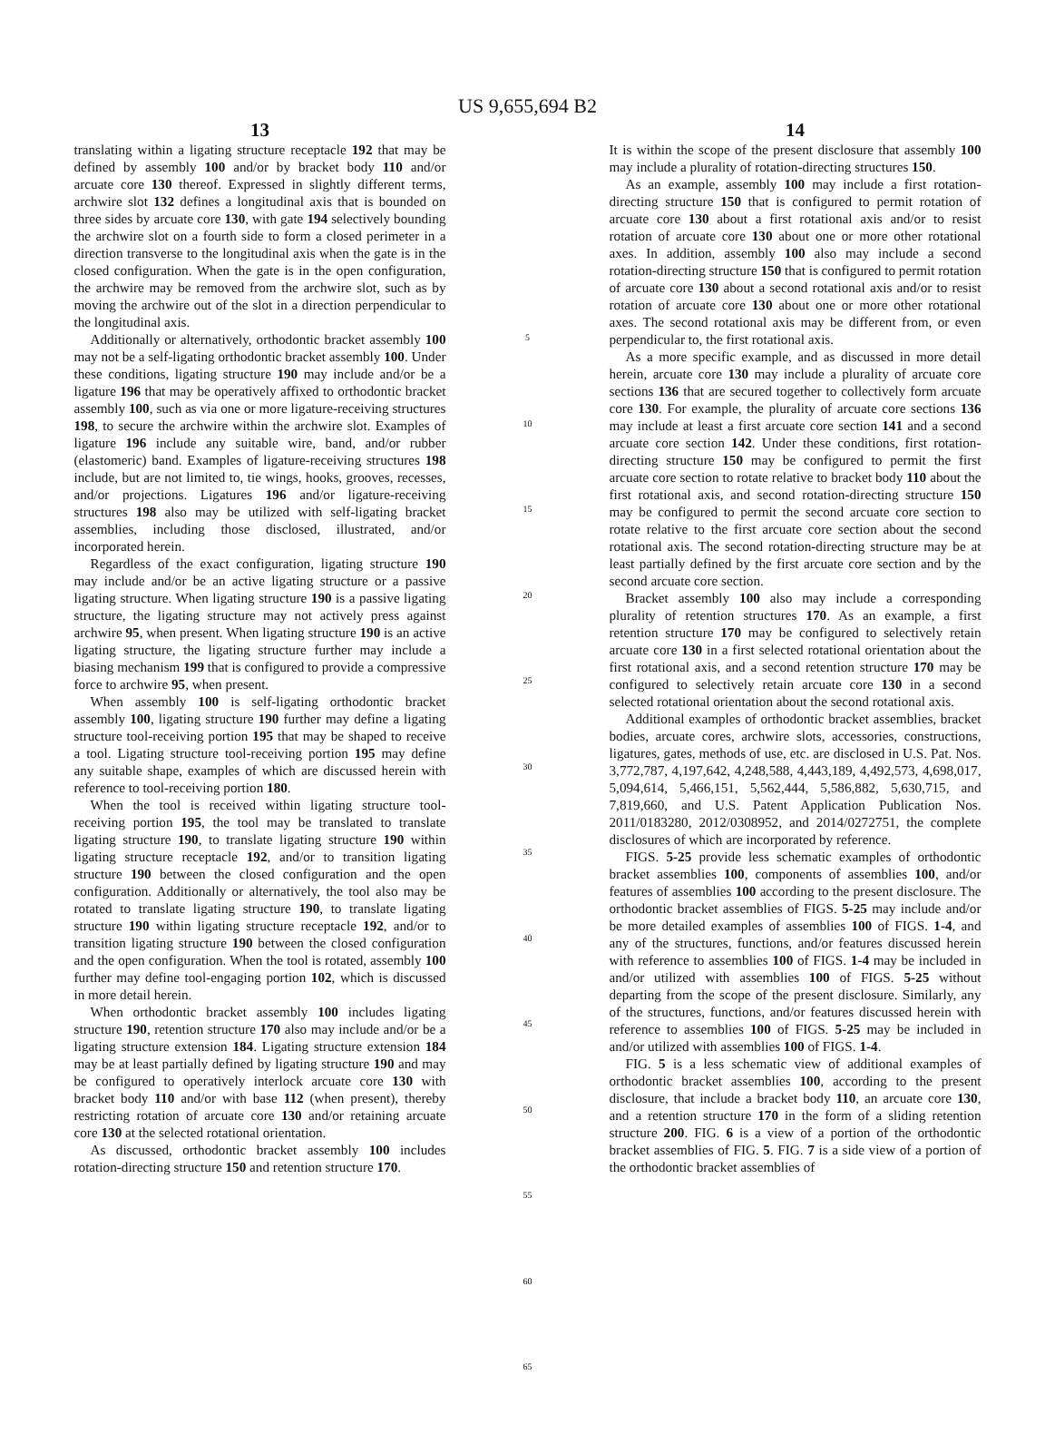US 9,655,694 B2
13
translating within a ligating structure receptacle 192 that may be defined by assembly 100 and/or by bracket body 110 and/or arcuate core 130 thereof. Expressed in slightly different terms, archwire slot 132 defines a longitudinal axis that is bounded on three sides by arcuate core 130, with gate 194 selectively bounding the archwire slot on a fourth side to form a closed perimeter in a direction transverse to the longitudinal axis when the gate is in the closed configuration. When the gate is in the open configuration, the archwire may be removed from the archwire slot, such as by moving the archwire out of the slot in a direction perpendicular to the longitudinal axis.
Additionally or alternatively, orthodontic bracket assembly 100 may not be a self-ligating orthodontic bracket assembly 100. Under these conditions, ligating structure 190 may include and/or be a ligature 196 that may be operatively affixed to orthodontic bracket assembly 100, such as via one or more ligature-receiving structures 198, to secure the archwire within the archwire slot. Examples of ligature 196 include any suitable wire, band, and/or rubber (elastomeric) band. Examples of ligature-receiving structures 198 include, but are not limited to, tie wings, hooks, grooves, recesses, and/or projections. Ligatures 196 and/or ligature-receiving structures 198 also may be utilized with self-ligating bracket assemblies, including those disclosed, illustrated, and/or incorporated herein.
Regardless of the exact configuration, ligating structure 190 may include and/or be an active ligating structure or a passive ligating structure. When ligating structure 190 is a passive ligating structure, the ligating structure may not actively press against archwire 95, when present. When ligating structure 190 is an active ligating structure, the ligating structure further may include a biasing mechanism 199 that is configured to provide a compressive force to archwire 95, when present.
When assembly 100 is self-ligating orthodontic bracket assembly 100, ligating structure 190 further may define a ligating structure tool-receiving portion 195 that may be shaped to receive a tool. Ligating structure tool-receiving portion 195 may define any suitable shape, examples of which are discussed herein with reference to tool-receiving portion 180.
When the tool is received within ligating structure tool-receiving portion 195, the tool may be translated to translate ligating structure 190, to translate ligating structure 190 within ligating structure receptacle 192, and/or to transition ligating structure 190 between the closed configuration and the open configuration. Additionally or alternatively, the tool also may be rotated to translate ligating structure 190, to translate ligating structure 190 within ligating structure receptacle 192, and/or to transition ligating structure 190 between the closed configuration and the open configuration. When the tool is rotated, assembly 100 further may define tool-engaging portion 102, which is discussed in more detail herein.
When orthodontic bracket assembly 100 includes ligating structure 190, retention structure 170 also may include and/or be a ligating structure extension 184. Ligating structure extension 184 may be at least partially defined by ligating structure 190 and may be configured to operatively interlock arcuate core 130 with bracket body 110 and/or with base 112 (when present), thereby restricting rotation of arcuate core 130 and/or retaining arcuate core 130 at the selected rotational orientation.
As discussed, orthodontic bracket assembly 100 includes rotation-directing structure 150 and retention structure 170.
5
10
15
20
25
30
35
40
45
50
55
60
65
14
It is within the scope of the present disclosure that assembly 100 may include a plurality of rotation-directing structures 150.
As an example, assembly 100 may include a first rotation-directing structure 150 that is configured to permit rotation of arcuate core 130 about a first rotational axis and/or to resist rotation of arcuate core 130 about one or more other rotational axes. In addition, assembly 100 also may include a second rotation-directing structure 150 that is configured to permit rotation of arcuate core 130 about a second rotational axis and/or to resist rotation of arcuate core 130 about one or more other rotational axes. The second rotational axis may be different from, or even perpendicular to, the first rotational axis.
As a more specific example, and as discussed in more detail herein, arcuate core 130 may include a plurality of arcuate core sections 136 that are secured together to collectively form arcuate core 130. For example, the plurality of arcuate core sections 136 may include at least a first arcuate core section 141 and a second arcuate core section 142. Under these conditions, first rotation-directing structure 150 may be configured to permit the first arcuate core section to rotate relative to bracket body 110 about the first rotational axis, and second rotation-directing structure 150 may be configured to permit the second arcuate core section to rotate relative to the first arcuate core section about the second rotational axis. The second rotation-directing structure may be at least partially defined by the first arcuate core section and by the second arcuate core section.
Bracket assembly 100 also may include a corresponding plurality of retention structures 170. As an example, a first retention structure 170 may be configured to selectively retain arcuate core 130 in a first selected rotational orientation about the first rotational axis, and a second retention structure 170 may be configured to selectively retain arcuate core 130 in a second selected rotational orientation about the second rotational axis.
Additional examples of orthodontic bracket assemblies, bracket bodies, arcuate cores, archwire slots, accessories, constructions, ligatures, gates, methods of use, etc. are disclosed in U.S. Pat. Nos. 3,772,787, 4,197,642, 4,248,588, 4,443,189, 4,492,573, 4,698,017, 5,094,614, 5,466,151, 5,562,444, 5,586,882, 5,630,715, and 7,819,660, and U.S. Patent Application Publication Nos. 2011/0183280, 2012/0308952, and 2014/0272751, the complete disclosures of which are incorporated by reference.
FIGS. 5-25 provide less schematic examples of orthodontic bracket assemblies 100, components of assemblies 100, and/or features of assemblies 100 according to the present disclosure. The orthodontic bracket assemblies of FIGS. 5-25 may include and/or be more detailed examples of assemblies 100 of FIGS. 1-4, and any of the structures, functions, and/or features discussed herein with reference to assemblies 100 of FIGS. 1-4 may be included in and/or utilized with assemblies 100 of FIGS. 5-25 without departing from the scope of the present disclosure. Similarly, any of the structures, functions, and/or features discussed herein with reference to assemblies 100 of FIGS. 5-25 may be included in and/or utilized with assemblies 100 of FIGS. 1-4.
FIG. 5 is a less schematic view of additional examples of orthodontic bracket assemblies 100, according to the present disclosure, that include a bracket body 110, an arcuate core 130, and a retention structure 170 in the form of a sliding retention structure 200. FIG. 6 is a view of a portion of the orthodontic bracket assemblies of FIG. 5. FIG. 7 is a side view of a portion of the orthodontic bracket assemblies of